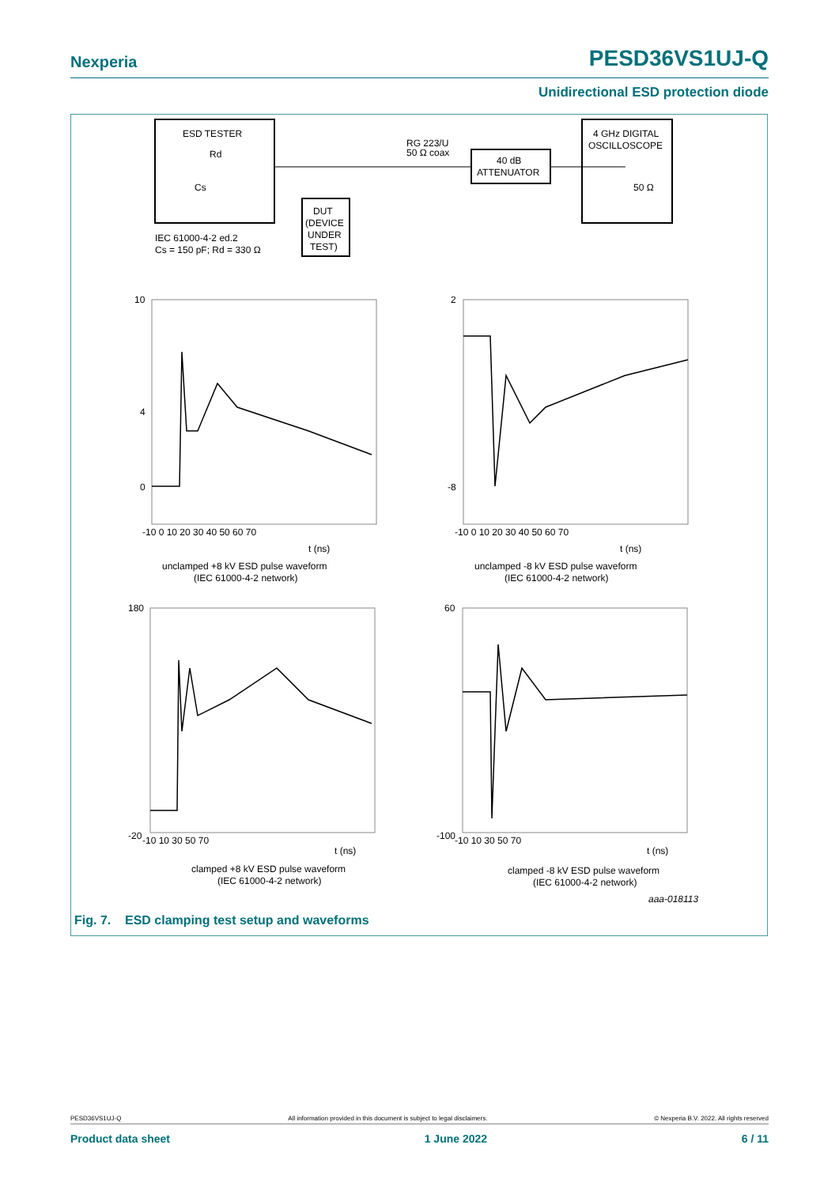Nexperia PESD36VS1UJ-Q
Unidirectional ESD protection diode
ESD TESTER
Rd
Cs
RG 223/U
50 Ω coax
DUT
(DEVICE
UNDER
TEST)
40 dB
ATTENUATOR
4 GHz DIGITAL
OSCILLOSCOPE
50 Ω
IEC 61000-4-2 ed.2
Cs = 150 pF; Rd = 330 Ω
10
4
0
-10 0 10 20 30 40 50 60 70
t (ns)
unclamped +8 kV ESD pulse waveform
(IEC 61000-4-2 network)
2
-8
-10 0 10 20 30 40 50 60 70
t (ns)
unclamped -8 kV ESD pulse waveform
(IEC 61000-4-2 network)
180
-20
-10 10 30 50 70
t (ns)
clamped +8 kV ESD pulse waveform
(IEC 61000-4-2 network)
60
-100
-10 10 30 50 70
t (ns)
clamped -8 kV ESD pulse waveform
(IEC 61000-4-2 network)
aaa-018113
Fig. 7. ESD clamping test setup and waveforms
PESD36VS1UJ-Q All information provided in this document is subject to legal disclaimers. © Nexperia B.V. 2022. All rights reserved
Product data sheet 1 June 2022 6 / 11